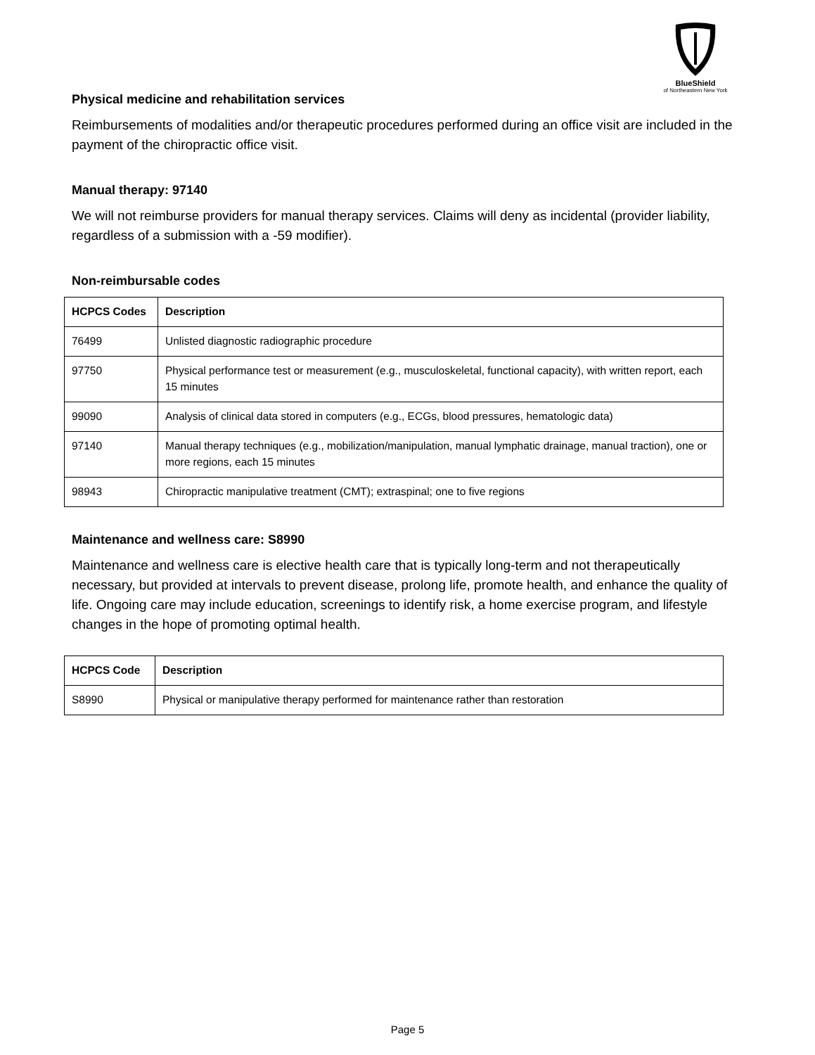BlueShield
of Northeastern New York
Physical medicine and rehabilitation services
Reimbursements of modalities and/or therapeutic procedures performed during an office visit are included in the payment of the chiropractic office visit.
Manual therapy: 97140
We will not reimburse providers for manual therapy services. Claims will deny as incidental (provider liability, regardless of a submission with a -59 modifier).
Non-reimbursable codes
| HCPCS Codes | Description |
| --- | --- |
| 76499 | Unlisted diagnostic radiographic procedure |
| 97750 | Physical performance test or measurement (e.g., musculoskeletal, functional capacity), with written report, each 15 minutes |
| 99090 | Analysis of clinical data stored in computers (e.g., ECGs, blood pressures, hematologic data) |
| 97140 | Manual therapy techniques (e.g., mobilization/manipulation, manual lymphatic drainage, manual traction), one or more regions, each 15 minutes |
| 98943 | Chiropractic manipulative treatment (CMT); extraspinal; one to five regions |
Maintenance and wellness care: S8990
Maintenance and wellness care is elective health care that is typically long-term and not therapeutically necessary, but provided at intervals to prevent disease, prolong life, promote health, and enhance the quality of life. Ongoing care may include education, screenings to identify risk, a home exercise program, and lifestyle changes in the hope of promoting optimal health.
| HCPCS Code | Description |
| --- | --- |
| S8990 | Physical or manipulative therapy performed for maintenance rather than restoration |
Page 5